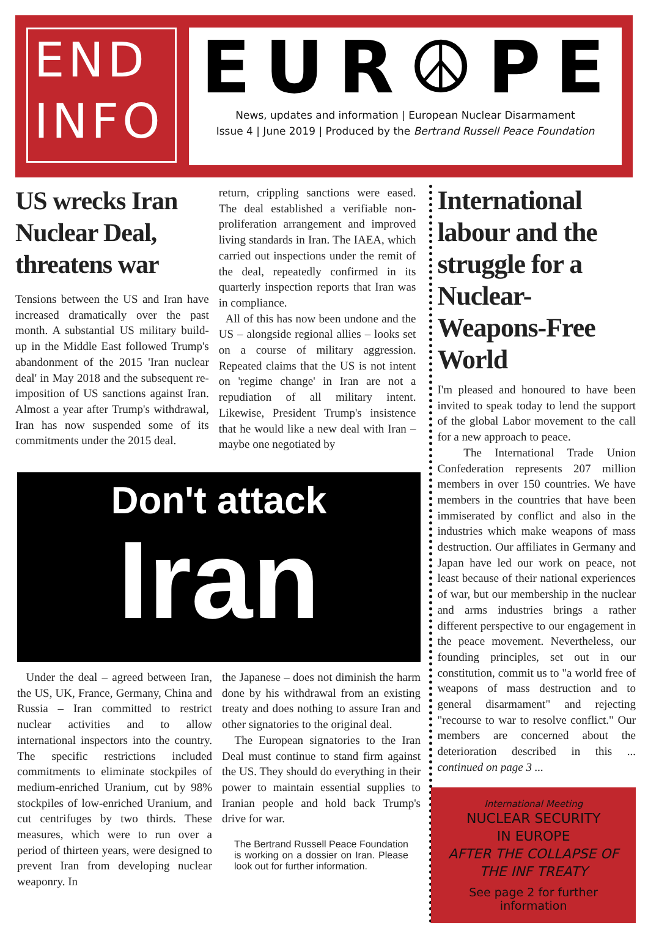END
INFO
EUR☮PE
News, updates and information | European Nuclear Disarmament
Issue 4 | June 2019 | Produced by the Bertrand Russell Peace Foundation
US wrecks Iran Nuclear Deal, threatens war
Tensions between the US and Iran have increased dramatically over the past month. A substantial US military build-up in the Middle East followed Trump's abandonment of the 2015 'Iran nuclear deal' in May 2018 and the subsequent re-imposition of US sanctions against Iran. Almost a year after Trump's withdrawal, Iran has now suspended some of its commitments under the 2015 deal.
return, crippling sanctions were eased. The deal established a verifiable non-proliferation arrangement and improved living standards in Iran. The IAEA, which carried out inspections under the remit of the deal, repeatedly confirmed in its quarterly inspection reports that Iran was in compliance.
All of this has now been undone and the US – alongside regional allies – looks set on a course of military aggression. Repeated claims that the US is not intent on 'regime change' in Iran are not a repudiation of all military intent. Likewise, President Trump's insistence that he would like a new deal with Iran – maybe one negotiated by
International labour and the struggle for a Nuclear-Weapons-Free World
I'm pleased and honoured to have been invited to speak today to lend the support of the global Labor movement to the call for a new approach to peace.
The International Trade Union Confederation represents 207 million members in over 150 countries. We have members in the countries that have been immiserated by conflict and also in the industries which make weapons of mass destruction. Our affiliates in Germany and Japan have led our work on peace, not least because of their national experiences of war, but our membership in the nuclear and arms industries brings a rather different perspective to our engagement in the peace movement. Nevertheless, our founding principles, set out in our constitution, commit us to "a world free of weapons of mass destruction and to general disarmament" and rejecting "recourse to war to resolve conflict." Our members are concerned about the deterioration described in this ... continued on page 3 ...
International Meeting
NUCLEAR SECURITY
IN EUROPE
AFTER THE COLLAPSE OF THE INF TREATY
See page 2 for further information
Don't attack
Iran
Under the deal – agreed between Iran, the US, UK, France, Germany, China and Russia – Iran committed to restrict nuclear activities and to allow international inspectors into the country. The specific restrictions included commitments to eliminate stockpiles of medium-enriched Uranium, cut by 98% stockpiles of low-enriched Uranium, and cut centrifuges by two thirds. These measures, which were to run over a period of thirteen years, were designed to prevent Iran from developing nuclear weaponry. In
the Japanese – does not diminish the harm done by his withdrawal from an existing treaty and does nothing to assure Iran and other signatories to the original deal.
The European signatories to the Iran Deal must continue to stand firm against the US. They should do everything in their power to maintain essential supplies to Iranian people and hold back Trump's drive for war.
The Bertrand Russell Peace Foundation is working on a dossier on Iran. Please look out for further information.